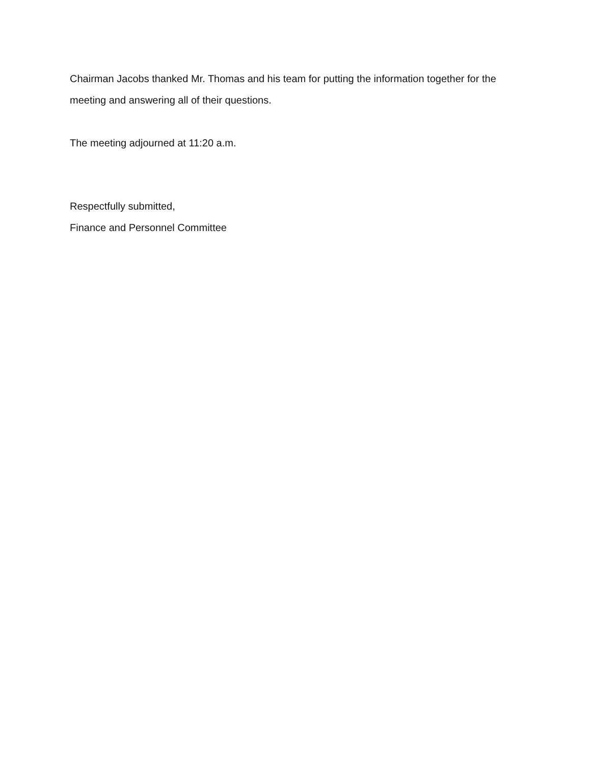Chairman Jacobs thanked Mr. Thomas and his team for putting the information together for the meeting and answering all of their questions.
The meeting adjourned at 11:20 a.m.
Respectfully submitted,
Finance and Personnel Committee